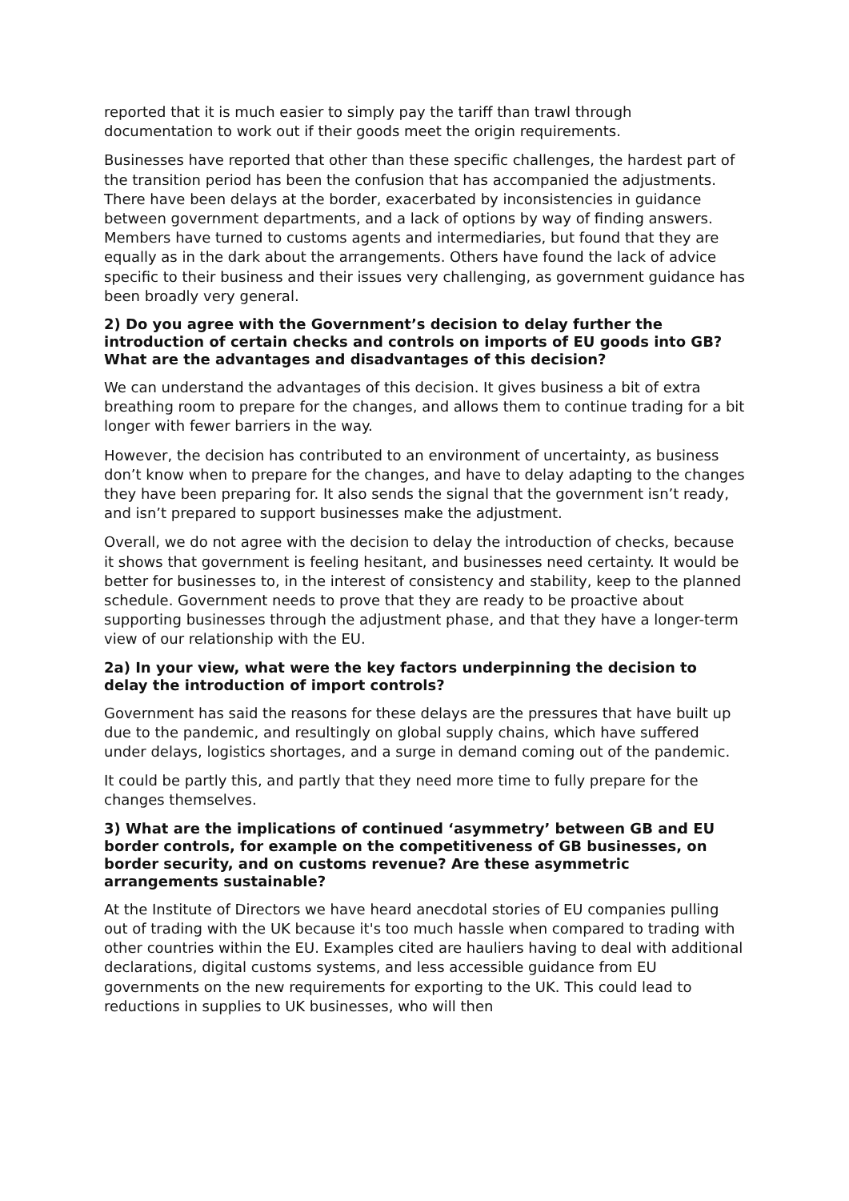reported that it is much easier to simply pay the tariff than trawl through documentation to work out if their goods meet the origin requirements.
Businesses have reported that other than these specific challenges, the hardest part of the transition period has been the confusion that has accompanied the adjustments. There have been delays at the border, exacerbated by inconsistencies in guidance between government departments, and a lack of options by way of finding answers. Members have turned to customs agents and intermediaries, but found that they are equally as in the dark about the arrangements. Others have found the lack of advice specific to their business and their issues very challenging, as government guidance has been broadly very general.
2) Do you agree with the Government’s decision to delay further the introduction of certain checks and controls on imports of EU goods into GB? What are the advantages and disadvantages of this decision?
We can understand the advantages of this decision. It gives business a bit of extra breathing room to prepare for the changes, and allows them to continue trading for a bit longer with fewer barriers in the way.
However, the decision has contributed to an environment of uncertainty, as business don’t know when to prepare for the changes, and have to delay adapting to the changes they have been preparing for. It also sends the signal that the government isn’t ready, and isn’t prepared to support businesses make the adjustment.
Overall, we do not agree with the decision to delay the introduction of checks, because it shows that government is feeling hesitant, and businesses need certainty. It would be better for businesses to, in the interest of consistency and stability, keep to the planned schedule. Government needs to prove that they are ready to be proactive about supporting businesses through the adjustment phase, and that they have a longer-term view of our relationship with the EU.
2a) In your view, what were the key factors underpinning the decision to delay the introduction of import controls?
Government has said the reasons for these delays are the pressures that have built up due to the pandemic, and resultingly on global supply chains, which have suffered under delays, logistics shortages, and a surge in demand coming out of the pandemic.
It could be partly this, and partly that they need more time to fully prepare for the changes themselves.
3) What are the implications of continued ‘asymmetry’ between GB and EU border controls, for example on the competitiveness of GB businesses, on border security, and on customs revenue? Are these asymmetric arrangements sustainable?
At the Institute of Directors we have heard anecdotal stories of EU companies pulling out of trading with the UK because it's too much hassle when compared to trading with other countries within the EU. Examples cited are hauliers having to deal with additional declarations, digital customs systems, and less accessible guidance from EU governments on the new requirements for exporting to the UK. This could lead to reductions in supplies to UK businesses, who will then